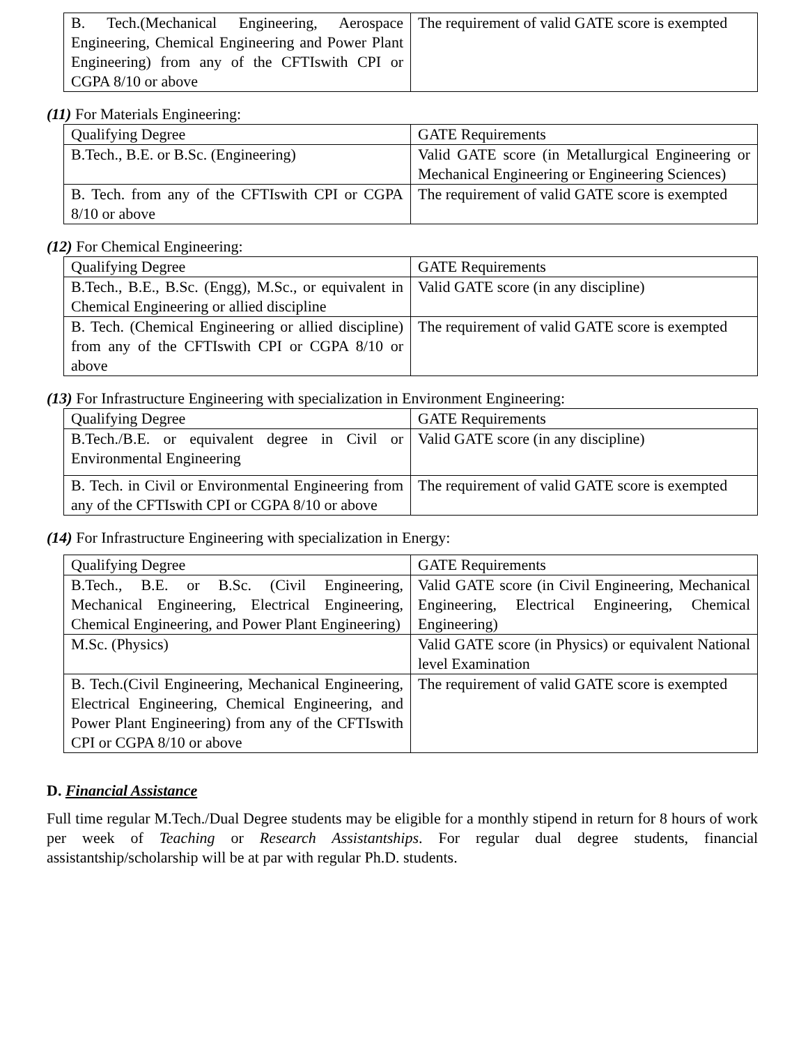| B. Tech.(Mechanical Engineering, Aerospace Engineering, Chemical Engineering and Power Plant Engineering) from any of the CFTIswith CPI or CGPA 8/10 or above | The requirement of valid GATE score is exempted |
(11) For Materials Engineering:
| Qualifying Degree | GATE Requirements |
| B.Tech., B.E. or B.Sc. (Engineering) | Valid GATE score (in Metallurgical Engineering or Mechanical Engineering or Engineering Sciences) |
| B. Tech. from any of the CFTIswith CPI or CGPA 8/10 or above | The requirement of valid GATE score is exempted |
(12) For Chemical Engineering:
| Qualifying Degree | GATE Requirements |
| B.Tech., B.E., B.Sc. (Engg), M.Sc., or equivalent in Chemical Engineering or allied discipline | Valid GATE score (in any discipline) |
| B. Tech. (Chemical Engineering or allied discipline) from any of the CFTIswith CPI or CGPA 8/10 or above | The requirement of valid GATE score is exempted |
(13) For Infrastructure Engineering with specialization in Environment Engineering:
| Qualifying Degree | GATE Requirements |
| B.Tech./B.E. or equivalent degree in Civil or Environmental Engineering | Valid GATE score (in any discipline) |
| B. Tech. in Civil or Environmental Engineering from any of the CFTIswith CPI or CGPA 8/10 or above | The requirement of valid GATE score is exempted |
(14) For Infrastructure Engineering with specialization in Energy:
| Qualifying Degree | GATE Requirements |
| B.Tech., B.E. or B.Sc. (Civil Engineering, Mechanical Engineering, Electrical Engineering, Chemical Engineering, and Power Plant Engineering) | Valid GATE score (in Civil Engineering, Mechanical Engineering, Electrical Engineering, Chemical Engineering) |
| M.Sc. (Physics) | Valid GATE score (in Physics) or equivalent National level Examination |
| B. Tech.(Civil Engineering, Mechanical Engineering, Electrical Engineering, Chemical Engineering, and Power Plant Engineering) from any of the CFTIswith CPI or CGPA 8/10 or above | The requirement of valid GATE score is exempted |
D. Financial Assistance
Full time regular M.Tech./Dual Degree students may be eligible for a monthly stipend in return for 8 hours of work per week of Teaching or Research Assistantships. For regular dual degree students, financial assistantship/scholarship will be at par with regular Ph.D. students.